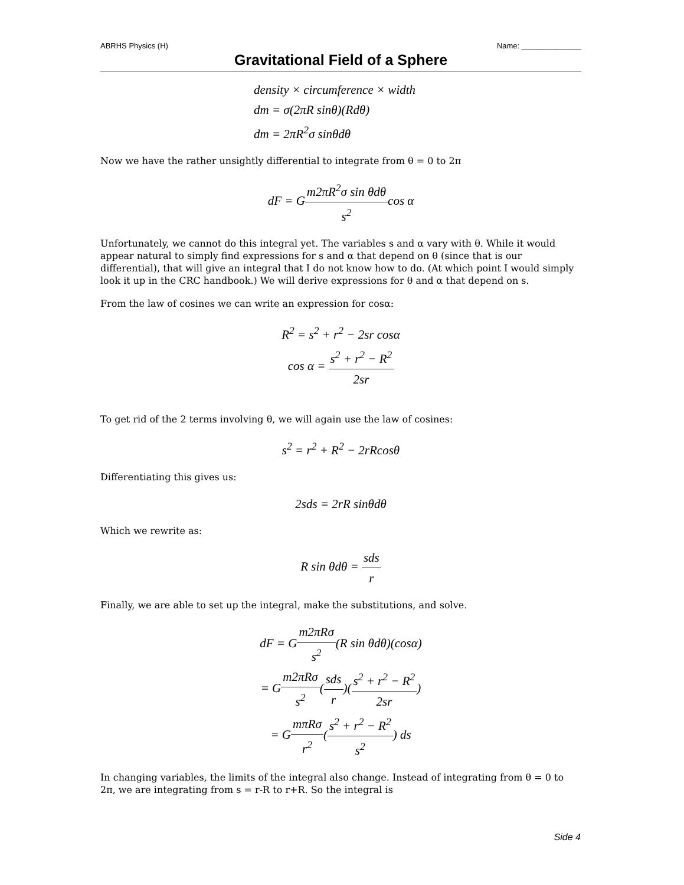ABRHS Physics (H) Name: ______________
Gravitational Field of a Sphere
density × circumference × width
dm = σ(2πR sinθ)(Rdθ)
dm = 2πR<sup>2</sup>σ sinθdθ
Now we have the rather unsightly differential to integrate from θ = 0 to 2π
dF = Gm2πR<sup>2</sup>σ sin θdθ s<sup>2</sup>cos α
Unfortunately, we cannot do this integral yet. The variables s and α vary with θ. While it would appear natural to simply find expressions for s and α that depend on θ (since that is our differential), that will give an integral that I do not know how to do. (At which point I would simply look it up in the CRC handbook.) We will derive expressions for θ and α that depend on s.
From the law of cosines we can write an expression for cosα:
R<sup>2</sup> = s<sup>2</sup> + r<sup>2</sup> − 2sr cosα
cos α = s<sup>2</sup> + r<sup>2</sup> − R<sup>2</sup> 2sr
To get rid of the 2 terms involving θ, we will again use the law of cosines:
s<sup>2</sup> = r<sup>2</sup> + R<sup>2</sup> − 2rRcosθ
Differentiating this gives us:
2sds = 2rR sinθdθ
Which we rewrite as:
R sin θdθ = sds r
Finally, we are able to set up the integral, make the substitutions, and solve.
dF = Gm2πRσ s<sup>2</sup>(R sin θdθ)(cosα)
= Gm2πRσ s<sup>2</sup>(sds r)(s<sup>2</sup> + r<sup>2</sup> − R<sup>2</sup> 2sr)
= GmπRσ r<sup>2</sup>(s<sup>2</sup> + r<sup>2</sup> − R<sup>2</sup> s<sup>2</sup>) ds
In changing variables, the limits of the integral also change. Instead of integrating from θ = 0 to 2π, we are integrating from s = r-R to r+R. So the integral is
Side 4